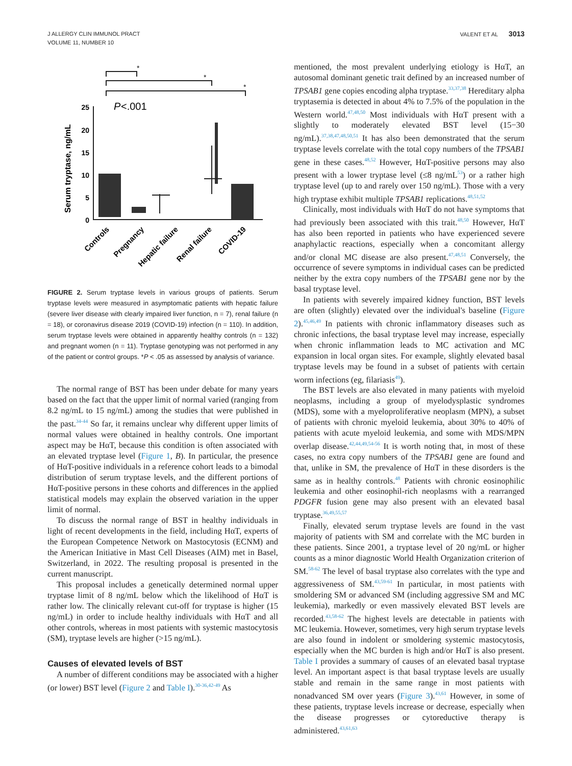J ALLERGY CLIN IMMUNOL PRACT
VOLUME 11, NUMBER 10
VALENT ET AL 3013
*
*
*
P
<.001
25
20
15
10
5
0
Serum tryptase, ng/mL
Controls
Pregnancy
Hepatic failure
Renal failure
COVID-19
FIGURE 2. Serum tryptase levels in various groups of patients. Serum tryptase levels were measured in asymptomatic patients with hepatic failure (severe liver disease with clearly impaired liver function, n = 7), renal failure (n = 18), or coronavirus disease 2019 (COVID-19) infection (n = 110). In addition, serum tryptase levels were obtained in apparently healthy controls (n = 132) and pregnant women (n = 11). Tryptase genotyping was not performed in any of the patient or control groups. *P < .05 as assessed by analysis of variance.
The normal range of BST has been under debate for many years based on the fact that the upper limit of normal varied (ranging from 8.2 ng/mL to 15 ng/mL) among the studies that were published in the past.<sup>34-44</sup> So far, it remains unclear why different upper limits of normal values were obtained in healthy controls. One important aspect may be HαT, because this condition is often associated with an elevated tryptase level (Figure 1, B). In particular, the presence of HαT-positive individuals in a reference cohort leads to a bimodal distribution of serum tryptase levels, and the different portions of HαT-positive persons in these cohorts and differences in the applied statistical models may explain the observed variation in the upper limit of normal.
To discuss the normal range of BST in healthy individuals in light of recent developments in the field, including HαT, experts of the European Competence Network on Mastocytosis (ECNM) and the American Initiative in Mast Cell Diseases (AIM) met in Basel, Switzerland, in 2022. The resulting proposal is presented in the current manuscript.
This proposal includes a genetically determined normal upper tryptase limit of 8 ng/mL below which the likelihood of HαT is rather low. The clinically relevant cut-off for tryptase is higher (15 ng/mL) in order to include healthy individuals with HαT and all other controls, whereas in most patients with systemic mastocytosis (SM), tryptase levels are higher (>15 ng/mL).
Causes of elevated levels of BST
A number of different conditions may be associated with a higher (or lower) BST level (Figure 2 and Table I).<sup>30-36,42-49</sup> As
mentioned, the most prevalent underlying etiology is HαT, an autosomal dominant genetic trait defined by an increased number of TPSAB1 gene copies encoding alpha tryptase.<sup>33,37,38</sup> Hereditary alpha tryptasemia is detected in about 4% to 7.5% of the population in the Western world.<sup>47,48,50</sup> Most individuals with HαT present with a slightly to moderately elevated BST level (15−30 ng/mL).<sup>37,38,47,48,50,51</sup> It has also been demonstrated that the serum tryptase levels correlate with the total copy numbers of the TPSAB1 gene in these cases.<sup>48,52</sup> However, HαT-positive persons may also present with a lower tryptase level (≤8 ng/mL<sup>53</sup>) or a rather high tryptase level (up to and rarely over 150 ng/mL). Those with a very high tryptase exhibit multiple TPSAB1 replications.<sup>48,51,52</sup>
Clinically, most individuals with HαT do not have symptoms that had previously been associated with this trait.<sup>48,50</sup> However, HαT has also been reported in patients who have experienced severe anaphylactic reactions, especially when a concomitant allergy and/or clonal MC disease are also present.<sup>47,48,51</sup> Conversely, the occurrence of severe symptoms in individual cases can be predicted neither by the extra copy numbers of the TPSAB1 gene nor by the basal tryptase level.
In patients with severely impaired kidney function, BST levels are often (slightly) elevated over the individual's baseline (Figure 2).<sup>45,46,49</sup> In patients with chronic inflammatory diseases such as chronic infections, the basal tryptase level may increase, especially when chronic inflammation leads to MC activation and MC expansion in local organ sites. For example, slightly elevated basal tryptase levels may be found in a subset of patients with certain worm infections (eg, filariasis<sup>49</sup>).
The BST levels are also elevated in many patients with myeloid neoplasms, including a group of myelodysplastic syndromes (MDS), some with a myeloproliferative neoplasm (MPN), a subset of patients with chronic myeloid leukemia, about 30% to 40% of patients with acute myeloid leukemia, and some with MDS/MPN overlap disease.<sup>42,44,49,54-56</sup> It is worth noting that, in most of these cases, no extra copy numbers of the TPSAB1 gene are found and that, unlike in SM, the prevalence of HαT in these disorders is the same as in healthy controls.<sup>48</sup> Patients with chronic eosinophilic leukemia and other eosinophil-rich neoplasms with a rearranged PDGFR fusion gene may also present with an elevated basal tryptase.<sup>36,49,55,57</sup>
Finally, elevated serum tryptase levels are found in the vast majority of patients with SM and correlate with the MC burden in these patients. Since 2001, a tryptase level of 20 ng/mL or higher counts as a minor diagnostic World Health Organization criterion of SM.<sup>58-62</sup> The level of basal tryptase also correlates with the type and aggressiveness of SM.<sup>43,59-61</sup> In particular, in most patients with smoldering SM or advanced SM (including aggressive SM and MC leukemia), markedly or even massively elevated BST levels are recorded.<sup>43,58-62</sup> The highest levels are detectable in patients with MC leukemia. However, sometimes, very high serum tryptase levels are also found in indolent or smoldering systemic mastocytosis, especially when the MC burden is high and/or HαT is also present. Table I provides a summary of causes of an elevated basal tryptase level. An important aspect is that basal tryptase levels are usually stable and remain in the same range in most patients with nonadvanced SM over years (Figure 3).<sup>43,61</sup> However, in some of these patients, tryptase levels increase or decrease, especially when the disease progresses or cytoreductive therapy is administered.<sup>43,61,63</sup>